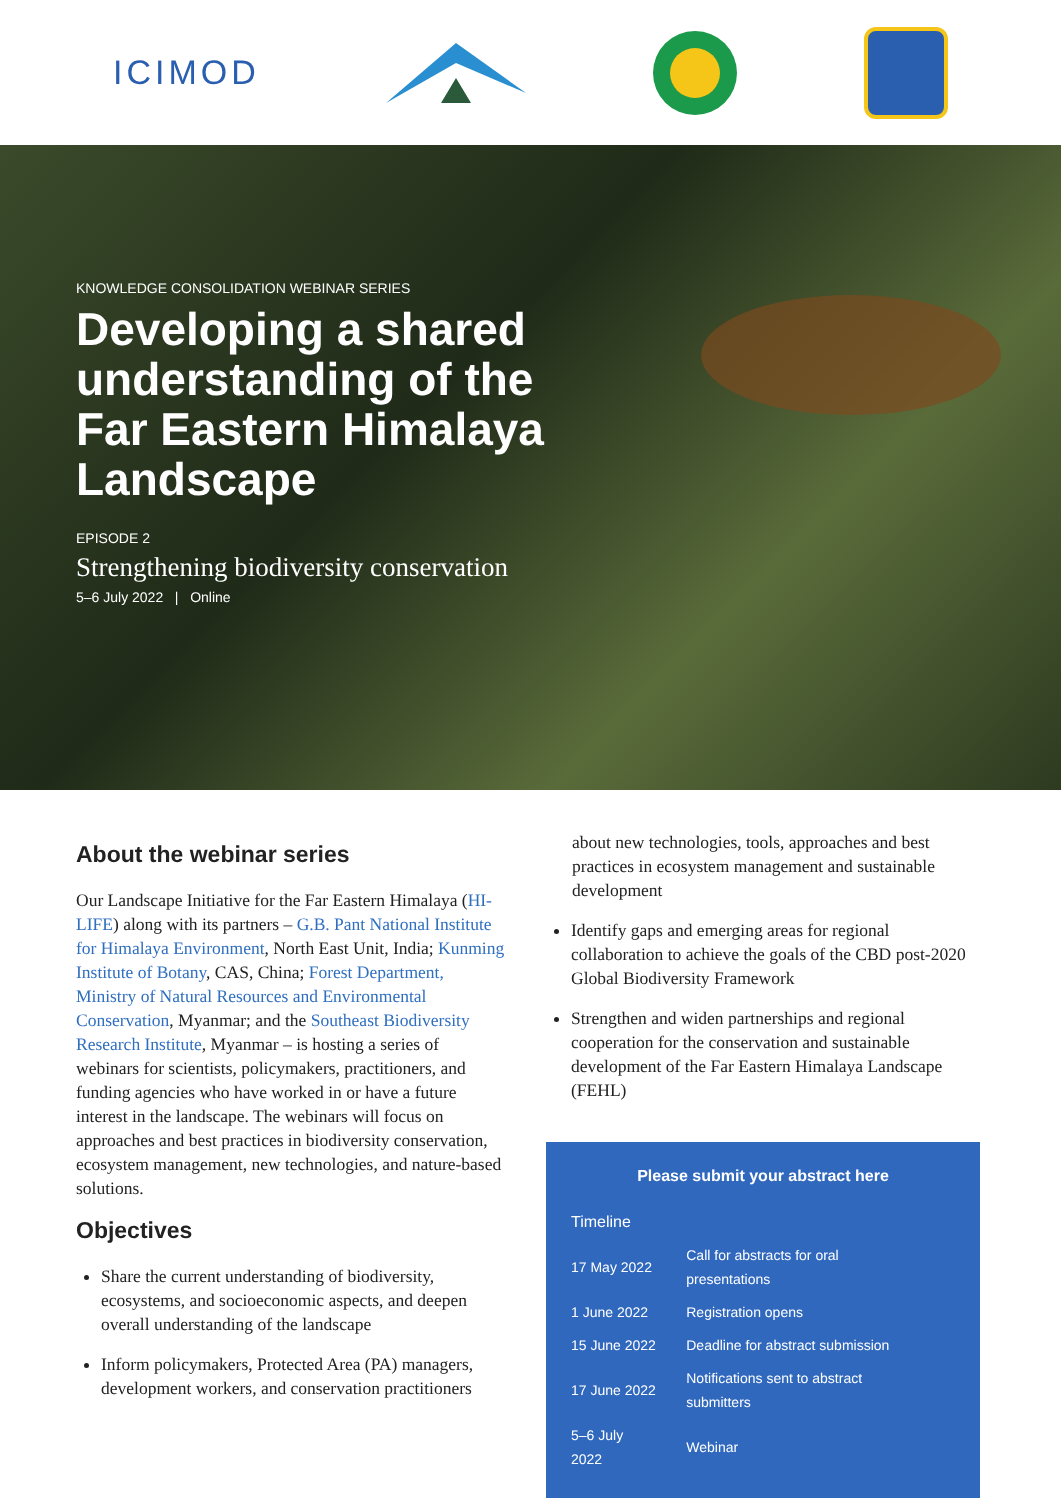ICIMOD
KNOWLEDGE CONSOLIDATION WEBINAR SERIES
Developing a shared understanding of the Far Eastern Himalaya Landscape
EPISODE 2
Strengthening biodiversity conservation
5–6 July 2022 | Online
About the webinar series
Our Landscape Initiative for the Far Eastern Himalaya (HI-LIFE) along with its partners – G.B. Pant National Institute for Himalaya Environment, North East Unit, India; Kunming Institute of Botany, CAS, China; Forest Department, Ministry of Natural Resources and Environmental Conservation, Myanmar; and the Southeast Biodiversity Research Institute, Myanmar – is hosting a series of webinars for scientists, policymakers, practitioners, and funding agencies who have worked in or have a future interest in the landscape. The webinars will focus on approaches and best practices in biodiversity conservation, ecosystem management, new technologies, and nature-based solutions.
Objectives
Share the current understanding of biodiversity, ecosystems, and socioeconomic aspects, and deepen overall understanding of the landscape
Inform policymakers, Protected Area (PA) managers, development workers, and conservation practitioners
about new technologies, tools, approaches and best practices in ecosystem management and sustainable development
Identify gaps and emerging areas for regional collaboration to achieve the goals of the CBD post-2020 Global Biodiversity Framework
Strengthen and widen partnerships and regional cooperation for the conservation and sustainable development of the Far Eastern Himalaya Landscape (FEHL)
Please submit your abstract here
| Timeline | |
| --- | --- |
| 17 May 2022 | Call for abstracts for oral presentations |
| 1 June 2022 | Registration opens |
| 15 June 2022 | Deadline for abstract submission |
| 17 June 2022 | Notifications sent to abstract submitters |
| 5–6 July 2022 | Webinar |